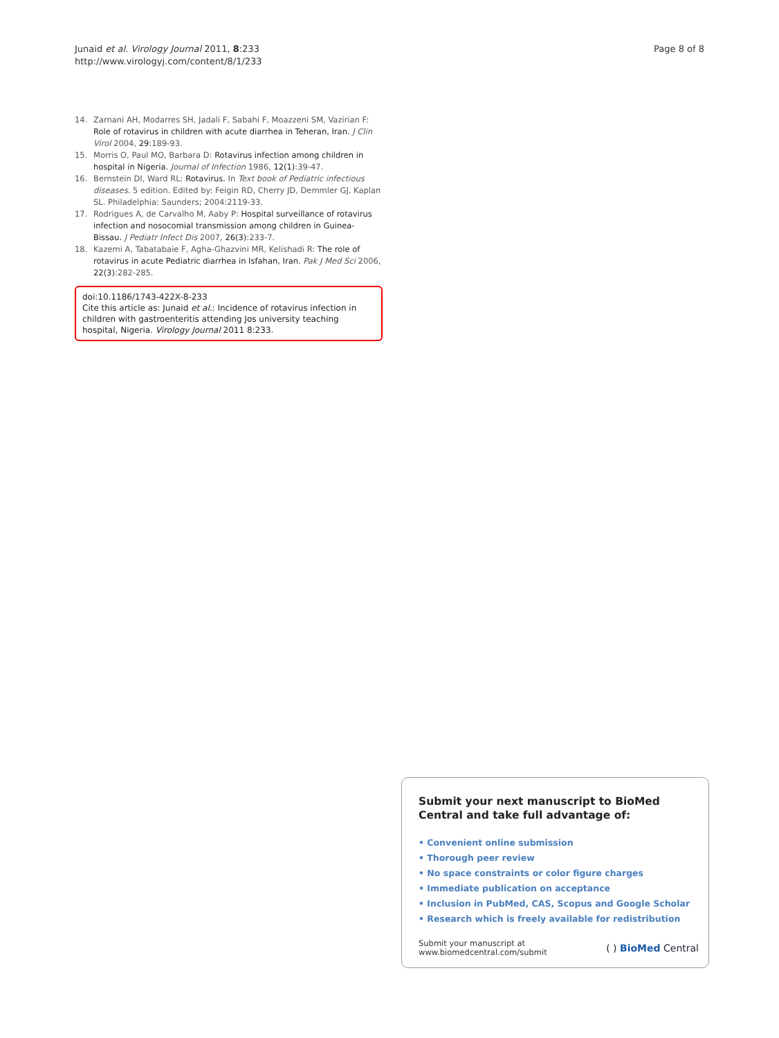Junaid et al. Virology Journal 2011, 8:233
http://www.virologyj.com/content/8/1/233
Page 8 of 8
14. Zarnani AH, Modarres SH, Jadali F, Sabahi F, Moazzeni SM, Vazirian F: Role of rotavirus in children with acute diarrhea in Teheran, Iran. J Clin Virol 2004, 29:189-93.
15. Morris O, Paul MO, Barbara D: Rotavirus infection among children in hospital in Nigeria. Journal of Infection 1986, 12(1):39-47.
16. Bernstein DI, Ward RL: Rotavirus. In Text book of Pediatric infectious diseases. 5 edition. Edited by: Feigin RD, Cherry JD, Demmler GJ, Kaplan SL. Philadelphia: Saunders; 2004:2119-33.
17. Rodrigues A, de Carvalho M, Aaby P: Hospital surveillance of rotavirus infection and nosocomial transmission among children in Guinea-Bissau. J Pediatr Infect Dis 2007, 26(3):233-7.
18. Kazemi A, Tabatabaie F, Agha-Ghazvini MR, Kelishadi R: The role of rotavirus in acute Pediatric diarrhea in Isfahan, Iran. Pak J Med Sci 2006, 22(3):282-285.
doi:10.1186/1743-422X-8-233
Cite this article as: Junaid et al.: Incidence of rotavirus infection in children with gastroenteritis attending Jos university teaching hospital, Nigeria. Virology Journal 2011 8:233.
Submit your next manuscript to BioMed Central and take full advantage of:
• Convenient online submission
• Thorough peer review
• No space constraints or color figure charges
• Immediate publication on acceptance
• Inclusion in PubMed, CAS, Scopus and Google Scholar
• Research which is freely available for redistribution
Submit your manuscript at
www.biomedcentral.com/submit
( ) BioMed Central